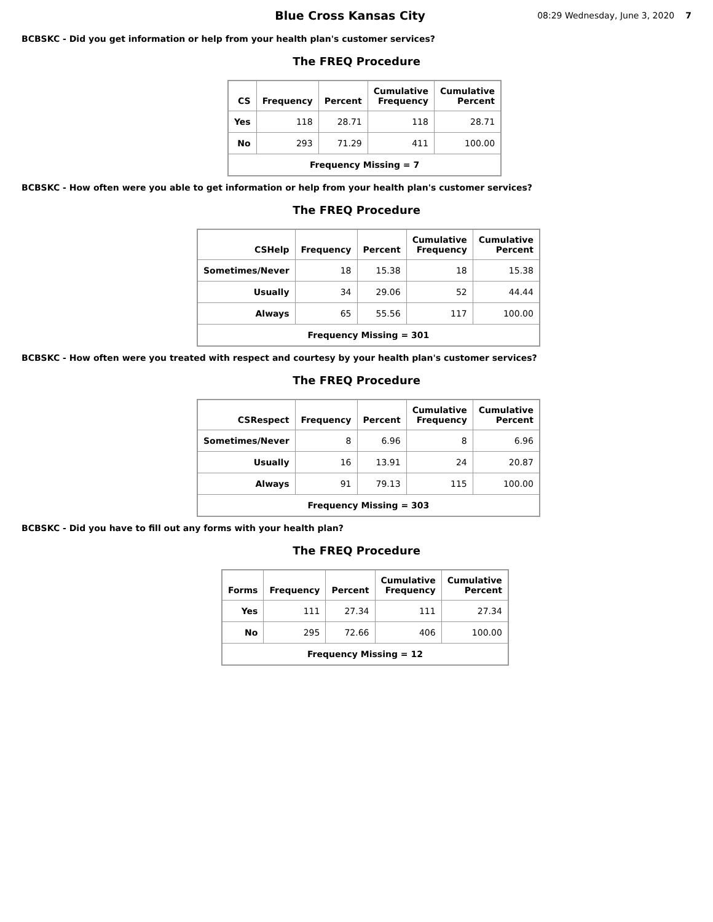Blue Cross Kansas City
08:29 Wednesday, June 3, 2020 7
BCBSKC - Did you get information or help from your health plan's customer services?
The FREQ Procedure
| CS | Frequency | Percent | Cumulative Frequency | Cumulative Percent |
| --- | --- | --- | --- | --- |
| Yes | 118 | 28.71 | 118 | 28.71 |
| No | 293 | 71.29 | 411 | 100.00 |
| Frequency Missing = 7 | | | | |
BCBSKC - How often were you able to get information or help from your health plan's customer services?
The FREQ Procedure
| CSHelp | Frequency | Percent | Cumulative Frequency | Cumulative Percent |
| --- | --- | --- | --- | --- |
| Sometimes/Never | 18 | 15.38 | 18 | 15.38 |
| Usually | 34 | 29.06 | 52 | 44.44 |
| Always | 65 | 55.56 | 117 | 100.00 |
| Frequency Missing = 301 | | | | |
BCBSKC - How often were you treated with respect and courtesy by your health plan's customer services?
The FREQ Procedure
| CSRespect | Frequency | Percent | Cumulative Frequency | Cumulative Percent |
| --- | --- | --- | --- | --- |
| Sometimes/Never | 8 | 6.96 | 8 | 6.96 |
| Usually | 16 | 13.91 | 24 | 20.87 |
| Always | 91 | 79.13 | 115 | 100.00 |
| Frequency Missing = 303 | | | | |
BCBSKC - Did you have to fill out any forms with your health plan?
The FREQ Procedure
| Forms | Frequency | Percent | Cumulative Frequency | Cumulative Percent |
| --- | --- | --- | --- | --- |
| Yes | 111 | 27.34 | 111 | 27.34 |
| No | 295 | 72.66 | 406 | 100.00 |
| Frequency Missing = 12 | | | | |